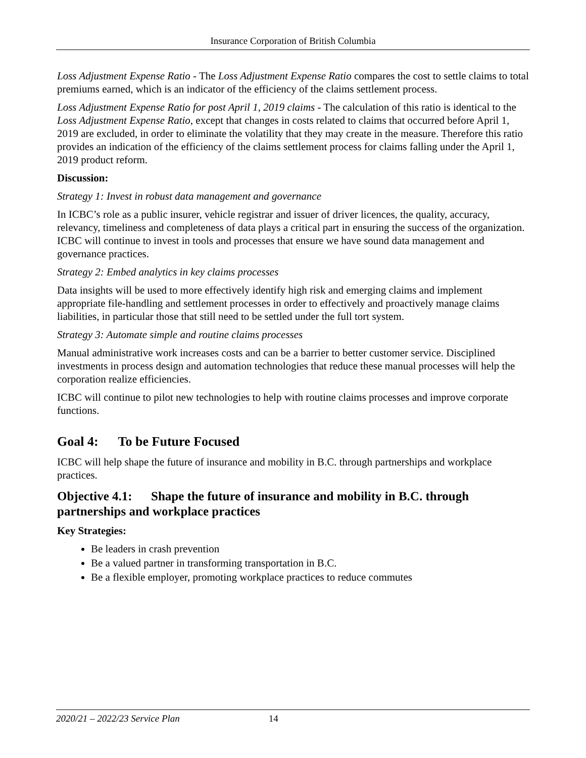Insurance Corporation of British Columbia
Loss Adjustment Expense Ratio - The Loss Adjustment Expense Ratio compares the cost to settle claims to total premiums earned, which is an indicator of the efficiency of the claims settlement process.
Loss Adjustment Expense Ratio for post April 1, 2019 claims - The calculation of this ratio is identical to the Loss Adjustment Expense Ratio, except that changes in costs related to claims that occurred before April 1, 2019 are excluded, in order to eliminate the volatility that they may create in the measure. Therefore this ratio provides an indication of the efficiency of the claims settlement process for claims falling under the April 1, 2019 product reform.
Discussion:
Strategy 1: Invest in robust data management and governance
In ICBC’s role as a public insurer, vehicle registrar and issuer of driver licences, the quality, accuracy, relevancy, timeliness and completeness of data plays a critical part in ensuring the success of the organization. ICBC will continue to invest in tools and processes that ensure we have sound data management and governance practices.
Strategy 2: Embed analytics in key claims processes
Data insights will be used to more effectively identify high risk and emerging claims and implement appropriate file-handling and settlement processes in order to effectively and proactively manage claims liabilities, in particular those that still need to be settled under the full tort system.
Strategy 3: Automate simple and routine claims processes
Manual administrative work increases costs and can be a barrier to better customer service. Disciplined investments in process design and automation technologies that reduce these manual processes will help the corporation realize efficiencies.
ICBC will continue to pilot new technologies to help with routine claims processes and improve corporate functions.
Goal 4: To be Future Focused
ICBC will help shape the future of insurance and mobility in B.C. through partnerships and workplace practices.
Objective 4.1: Shape the future of insurance and mobility in B.C. through partnerships and workplace practices
Key Strategies:
Be leaders in crash prevention
Be a valued partner in transforming transportation in B.C.
Be a flexible employer, promoting workplace practices to reduce commutes
2020/21 – 2022/23 Service Plan 14